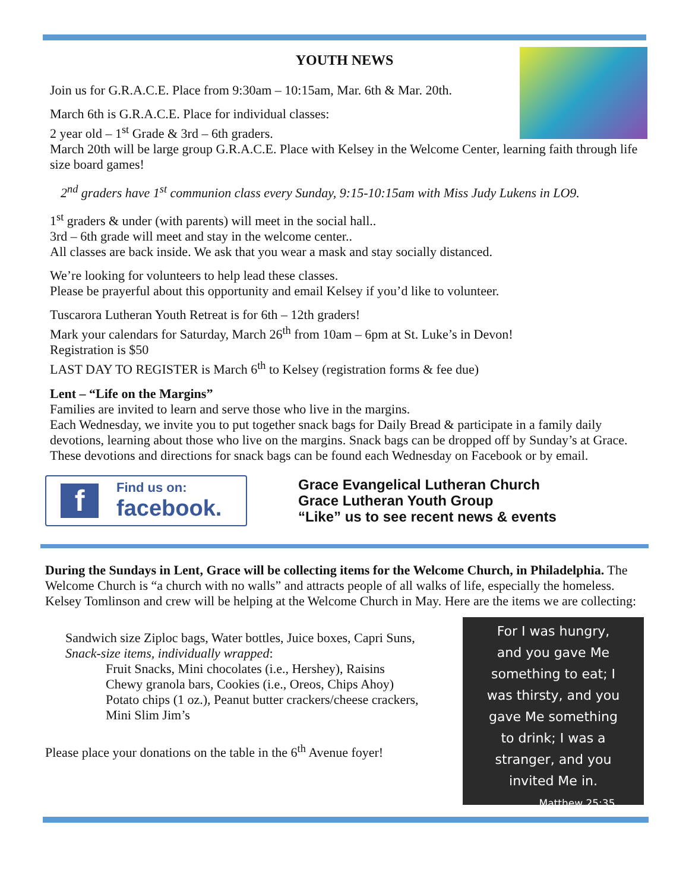YOUTH NEWS
Join us for G.R.A.C.E. Place from 9:30am – 10:15am, Mar. 6th & Mar. 20th.
March 6th is G.R.A.C.E. Place for individual classes:
2 year old – 1<sup>st</sup> Grade & 3rd – 6th graders.
March 20th will be large group G.R.A.C.E. Place with Kelsey in the Welcome Center, learning faith through life size board games!
2<sup>nd</sup> graders have 1<sup>st</sup> communion class every Sunday, 9:15-10:15am with Miss Judy Lukens in LO9.
1<sup>st</sup> graders & under (with parents) will meet in the social hall..
3rd – 6th grade will meet and stay in the welcome center..
All classes are back inside. We ask that you wear a mask and stay socially distanced.
We’re looking for volunteers to help lead these classes.
Please be prayerful about this opportunity and email Kelsey if you’d like to volunteer.
Tuscarora Lutheran Youth Retreat is for 6th – 12th graders!
Mark your calendars for Saturday, March 26<sup>th</sup> from 10am – 6pm at St. Luke’s in Devon!
Registration is $50
LAST DAY TO REGISTER is March 6<sup>th</sup> to Kelsey (registration forms & fee due)
Lent – “Life on the Margins”
Families are invited to learn and serve those who live in the margins.
Each Wednesday, we invite you to put together snack bags for Daily Bread & participate in a family daily devotions, learning about those who live on the margins. Snack bags can be dropped off by Sunday’s at Grace.
These devotions and directions for snack bags can be found each Wednesday on Facebook or by email.
f
Find us on:
facebook.
Grace Evangelical Lutheran Church
Grace Lutheran Youth Group
“Like” us to see recent news & events
During the Sundays in Lent, Grace will be collecting items for the Welcome Church, in Philadelphia. The Welcome Church is “a church with no walls” and attracts people of all walks of life, especially the homeless. Kelsey Tomlinson and crew will be helping at the Welcome Church in May. Here are the items we are collecting:
For I was hungry,
and you gave Me
something to eat; I
was thirsty, and you
gave Me something
to drink; I was a
stranger, and you
invited Me in.
Matthew 25:35
Sandwich size Ziploc bags, Water bottles, Juice boxes, Capri Suns,
Snack-size items, individually wrapped:
Fruit Snacks, Mini chocolates (i.e., Hershey), Raisins
Chewy granola bars, Cookies (i.e., Oreos, Chips Ahoy)
Potato chips (1 oz.), Peanut butter crackers/cheese crackers,
Mini Slim Jim’s
Please place your donations on the table in the 6<sup>th</sup> Avenue foyer!